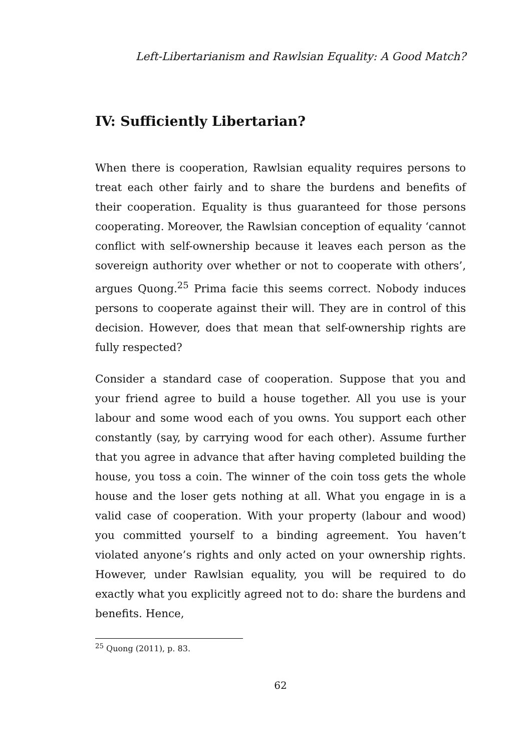Left-Libertarianism and Rawlsian Equality: A Good Match?
IV: Sufficiently Libertarian?
When there is cooperation, Rawlsian equality requires persons to treat each other fairly and to share the burdens and benefits of their cooperation. Equality is thus guaranteed for those persons cooperating. Moreover, the Rawlsian conception of equality ‘cannot conflict with self-ownership because it leaves each person as the sovereign authority over whether or not to cooperate with others’, argues Quong.<sup>25</sup> Prima facie this seems correct. Nobody induces persons to cooperate against their will. They are in control of this decision. However, does that mean that self-ownership rights are fully respected?
Consider a standard case of cooperation. Suppose that you and your friend agree to build a house together. All you use is your labour and some wood each of you owns. You support each other constantly (say, by carrying wood for each other). Assume further that you agree in advance that after having completed building the house, you toss a coin. The winner of the coin toss gets the whole house and the loser gets nothing at all. What you engage in is a valid case of cooperation. With your property (labour and wood) you committed yourself to a binding agreement. You haven’t violated anyone’s rights and only acted on your ownership rights. However, under Rawlsian equality, you will be required to do exactly what you explicitly agreed not to do: share the burdens and benefits. Hence,
<sup>25</sup> Quong (2011), p. 83.
62